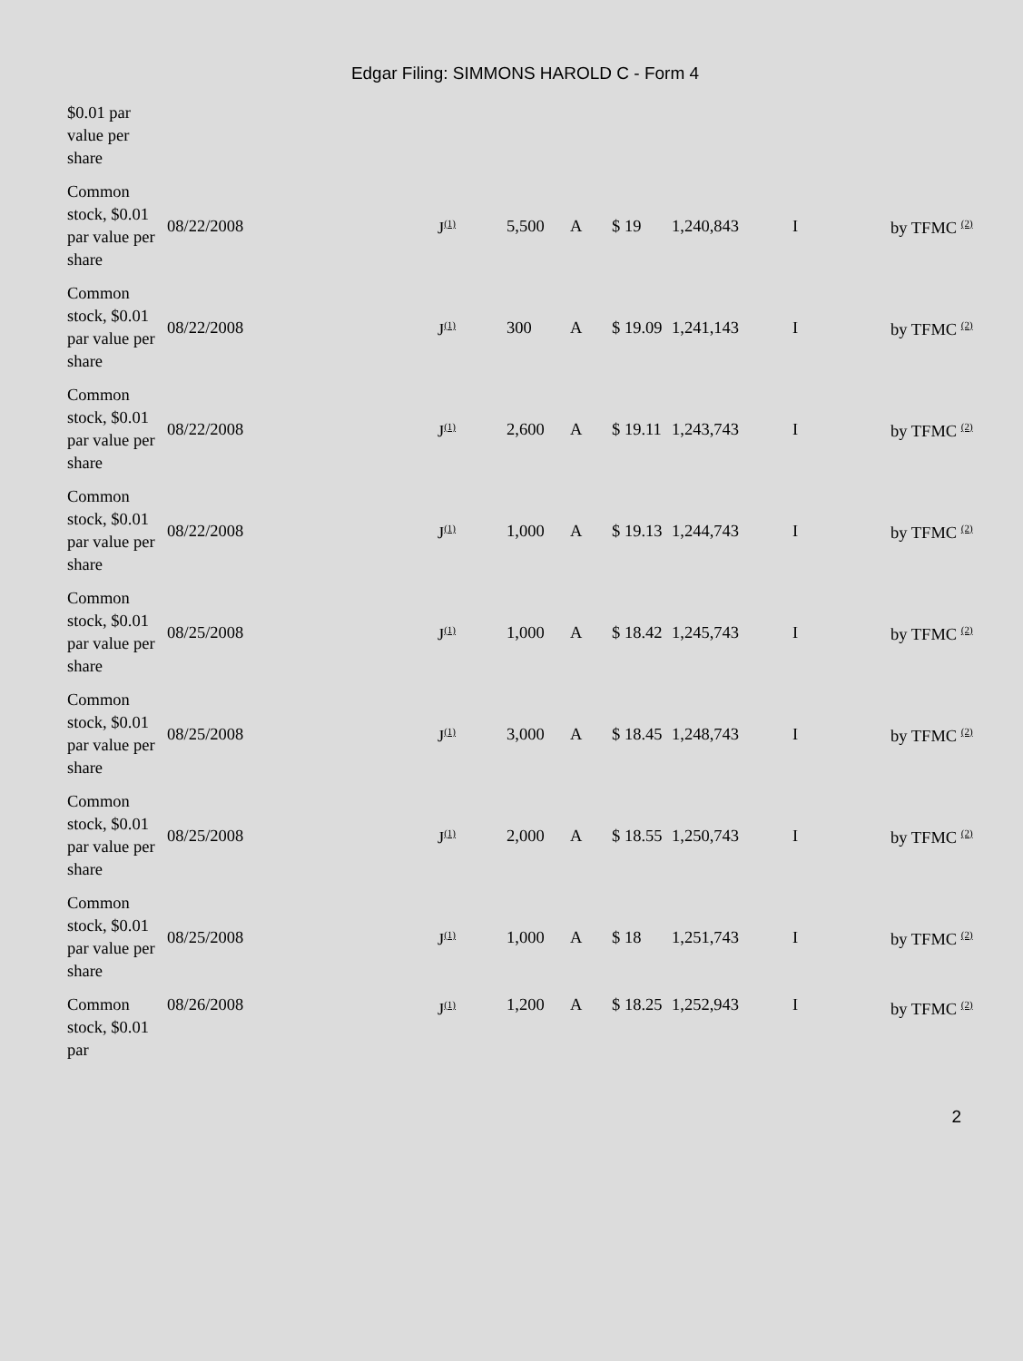Edgar Filing: SIMMONS HAROLD C - Form 4
| $0.01 par value per share | | | | | | | | |
| Common stock, $0.01 par value per share | 08/22/2008 | J<sup>(1)</sup> | 5,500 | A | $ 19 | 1,240,843 | I | by TFMC <sup>(2)</sup> |
| Common stock, $0.01 par value per share | 08/22/2008 | J<sup>(1)</sup> | 300 | A | $ 19.09 | 1,241,143 | I | by TFMC <sup>(2)</sup> |
| Common stock, $0.01 par value per share | 08/22/2008 | J<sup>(1)</sup> | 2,600 | A | $ 19.11 | 1,243,743 | I | by TFMC <sup>(2)</sup> |
| Common stock, $0.01 par value per share | 08/22/2008 | J<sup>(1)</sup> | 1,000 | A | $ 19.13 | 1,244,743 | I | by TFMC <sup>(2)</sup> |
| Common stock, $0.01 par value per share | 08/25/2008 | J<sup>(1)</sup> | 1,000 | A | $ 18.42 | 1,245,743 | I | by TFMC <sup>(2)</sup> |
| Common stock, $0.01 par value per share | 08/25/2008 | J<sup>(1)</sup> | 3,000 | A | $ 18.45 | 1,248,743 | I | by TFMC <sup>(2)</sup> |
| Common stock, $0.01 par value per share | 08/25/2008 | J<sup>(1)</sup> | 2,000 | A | $ 18.55 | 1,250,743 | I | by TFMC <sup>(2)</sup> |
| Common stock, $0.01 par value per share | 08/25/2008 | J<sup>(1)</sup> | 1,000 | A | $ 18 | 1,251,743 | I | by TFMC <sup>(2)</sup> |
| Common stock, $0.01 par | 08/26/2008 | J<sup>(1)</sup> | 1,200 | A | $ 18.25 | 1,252,943 | I | by TFMC <sup>(2)</sup> |
2